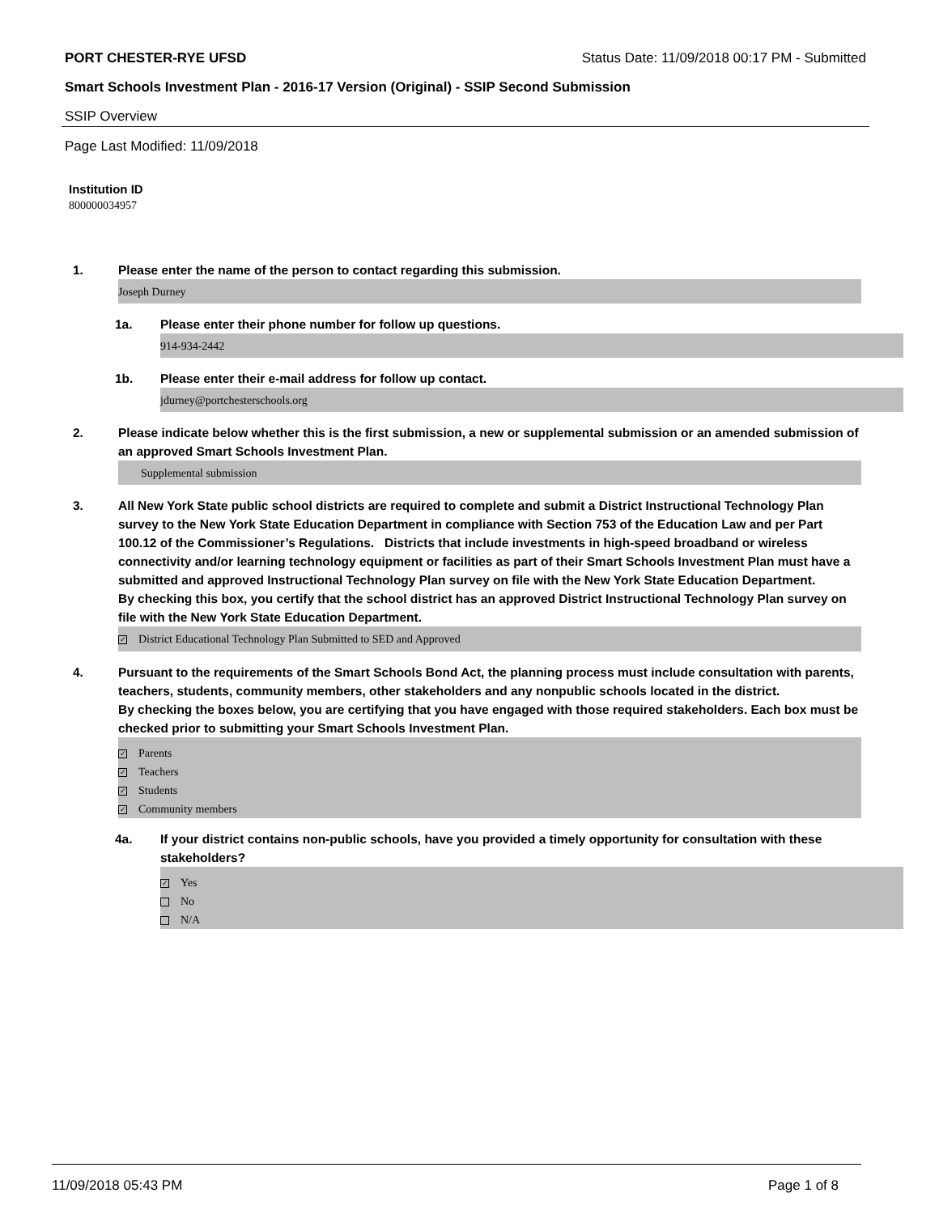PORT CHESTER-RYE UFSD Status Date: 11/09/2018 00:17 PM - Submitted
Smart Schools Investment Plan - 2016-17 Version (Original) - SSIP Second Submission
SSIP Overview
Page Last Modified: 11/09/2018
Institution ID
800000034957
1. Please enter the name of the person to contact regarding this submission.
Joseph Durney
1a. Please enter their phone number for follow up questions.
914-934-2442
1b. Please enter their e-mail address for follow up contact.
jdurney@portchesterschools.org
2. Please indicate below whether this is the first submission, a new or supplemental submission or an amended submission of an approved Smart Schools Investment Plan.
Supplemental submission
3. All New York State public school districts are required to complete and submit a District Instructional Technology Plan survey to the New York State Education Department in compliance with Section 753 of the Education Law and per Part 100.12 of the Commissioner’s Regulations. Districts that include investments in high-speed broadband or wireless connectivity and/or learning technology equipment or facilities as part of their Smart Schools Investment Plan must have a submitted and approved Instructional Technology Plan survey on file with the New York State Education Department.
By checking this box, you certify that the school district has an approved District Instructional Technology Plan survey on file with the New York State Education Department.
✓ District Educational Technology Plan Submitted to SED and Approved
4. Pursuant to the requirements of the Smart Schools Bond Act, the planning process must include consultation with parents, teachers, students, community members, other stakeholders and any nonpublic schools located in the district.
By checking the boxes below, you are certifying that you have engaged with those required stakeholders. Each box must be checked prior to submitting your Smart Schools Investment Plan.
✓ Parents
✓ Teachers
✓ Students
✓ Community members
4a. If your district contains non-public schools, have you provided a timely opportunity for consultation with these stakeholders?
✓ Yes
No
N/A
11/09/2018 05:43 PM Page 1 of 8